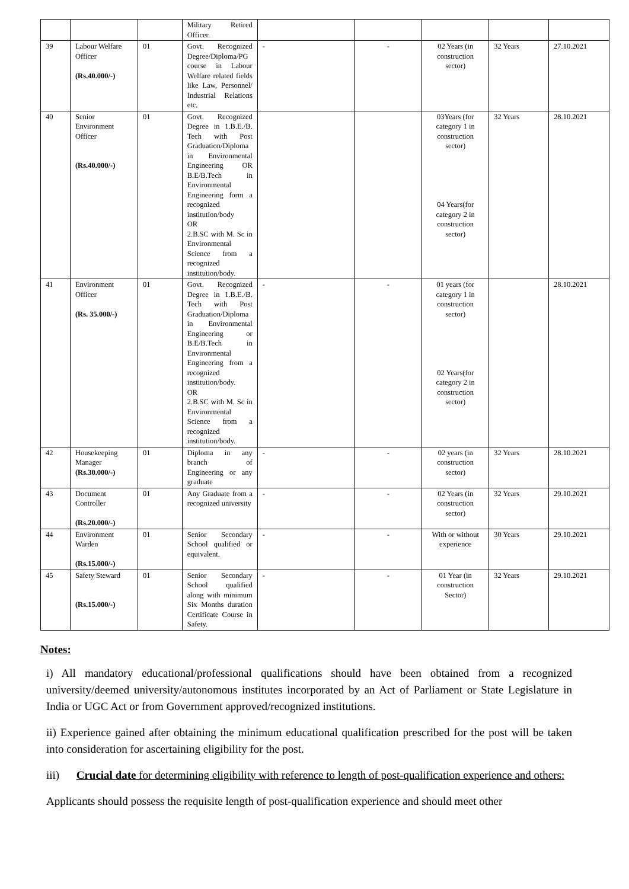| | | | Military Retired Officer. | | | | | |
| 39 | Labour Welfare Officer (Rs.40.000/-) | 01 | Govt. Recognized Degree/Diploma/PG course in Labour Welfare related fields like Law, Personnel/ Industrial Relations etc. | - | - | 02 Years (in construction sector) | 32 Years | 27.10.2021 |
| 40 | Senior Environment Officer (Rs.40.000/-) | 01 | Govt. Recognized Degree in 1.B.E./B. Tech with Post Graduation/Diploma in Environmental Engineering OR B.E/B.Tech in Environmental Engineering form a recognized institution/body OR 2.B.SC with M. Sc in Environmental Science from a recognized institution/body. | | | 03Years (for category 1 in construction sector) 04 Years(for category 2 in construction sector) | 32 Years | 28.10.2021 |
| 41 | Environment Officer (Rs. 35.000/-) | 01 | Govt. Recognized Degree in 1.B.E./B. Tech with Post Graduation/Diploma in Environmental Engineering or B.E/B.Tech in Environmental Engineering from a recognized institution/body. OR 2.B.SC with M. Sc in Environmental Science from a recognized institution/body. | - | - | 01 years (for category 1 in construction sector) 02 Years(for category 2 in construction sector) | | 28.10.2021 |
| 42 | Housekeeping Manager (Rs.30.000/-) | 01 | Diploma in any branch of Engineering or any graduate | - | - | 02 years (in construction sector) | 32 Years | 28.10.2021 |
| 43 | Document Controller (Rs.20.000/-) | 01 | Any Graduate from a recognized university | - | - | 02 Years (in construction sector) | 32 Years | 29.10.2021 |
| 44 | Environment Warden (Rs.15.000/-) | 01 | Senior Secondary School qualified or equivalent. | - | - | With or without experience | 30 Years | 29.10.2021 |
| 45 | Safety Steward (Rs.15.000/-) | 01 | Senior Secondary School qualified along with minimum Six Months duration Certificate Course in Safety. | - | - | 01 Year (in construction Sector) | 32 Years | 29.10.2021 |
Notes:
i) All mandatory educational/professional qualifications should have been obtained from a recognized university/deemed university/autonomous institutes incorporated by an Act of Parliament or State Legislature in India or UGC Act or from Government approved/recognized institutions.
ii) Experience gained after obtaining the minimum educational qualification prescribed for the post will be taken into consideration for ascertaining eligibility for the post.
iii) Crucial date for determining eligibility with reference to length of post-qualification experience and others:
Applicants should possess the requisite length of post-qualification experience and should meet other